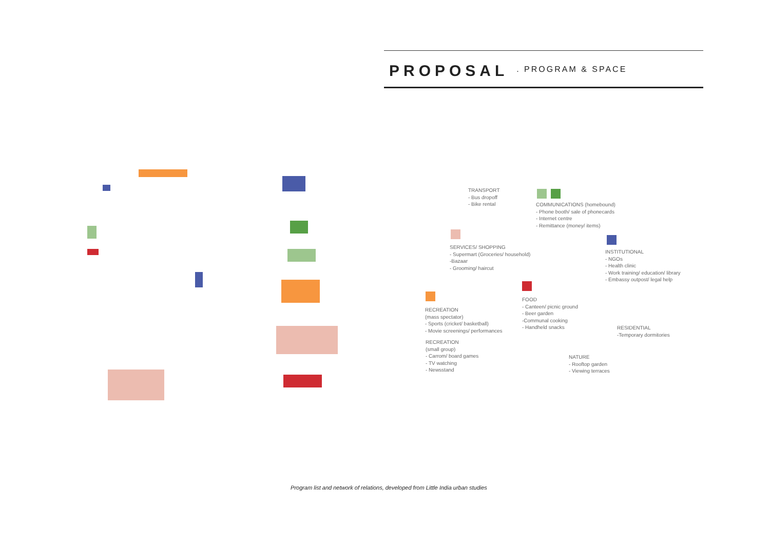PROPOSAL . PROGRAM & SPACE
TRANSPORT
- Bus dropoff
- Bike rental
COMMUNICATIONS (homebound)
- Phone booth/ sale of phonecards
- Internet centre
- Remittance (money/ items)
SERVICES/ SHOPPING
- Supermart (Groceries/ household)
-Bazaar
- Grooming/ haircut
INSTITUTIONAL
- NGOs
- Health clinic
- Work training/ education/ library
- Embassy outpost/ legal help
FOOD
- Canteen/ picnic ground
- Beer garden
-Communal cooking
- Handheld snacks
RECREATION
(mass spectator)
- Sports (cricket/ basketball)
- Movie screenings/ performances
RESIDENTIAL
-Temporary dormitories
RECREATION
(small group)
- Carrom/ board games
- TV watching
- Newsstand
NATURE
- Rooftop garden
- Viewing terraces
Program list and network of relations, developed from Little India urban studies